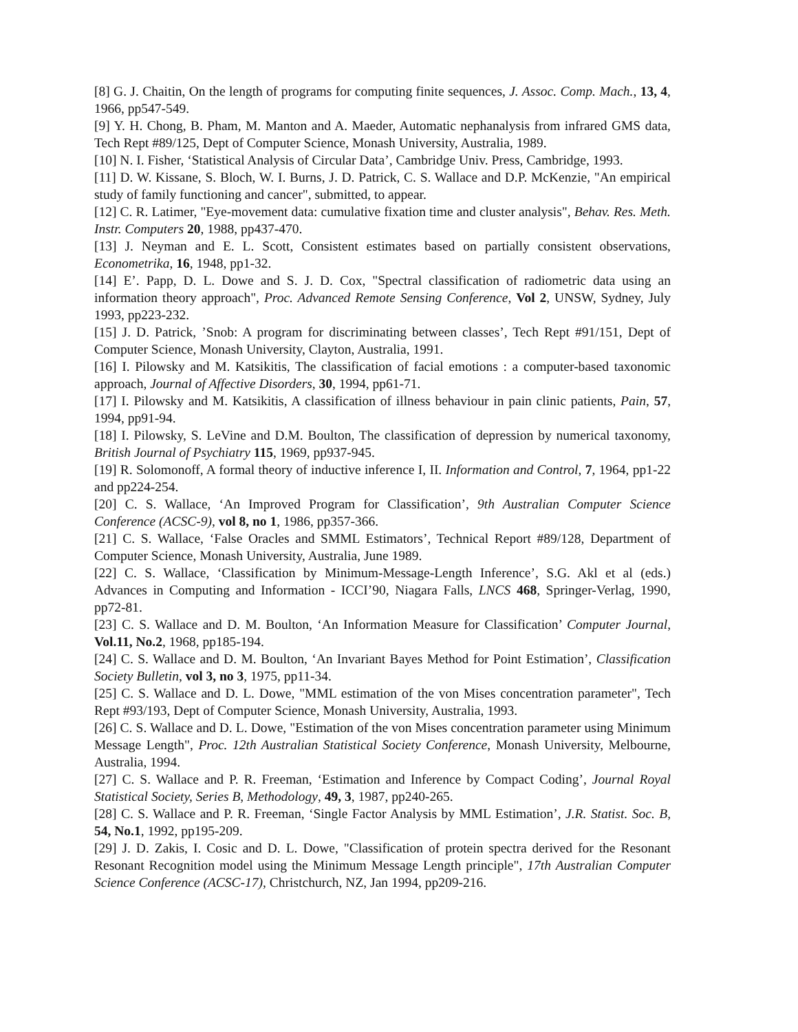[8] G. J. Chaitin, On the length of programs for computing finite sequences, J. Assoc. Comp. Mach., 13, 4, 1966, pp547-549.
[9] Y. H. Chong, B. Pham, M. Manton and A. Maeder, Automatic nephanalysis from infrared GMS data, Tech Rept #89/125, Dept of Computer Science, Monash University, Australia, 1989.
[10] N. I. Fisher, ‘Statistical Analysis of Circular Data’, Cambridge Univ. Press, Cambridge, 1993.
[11] D. W. Kissane, S. Bloch, W. I. Burns, J. D. Patrick, C. S. Wallace and D.P. McKenzie, "An empirical study of family functioning and cancer", submitted, to appear.
[12] C. R. Latimer, "Eye-movement data: cumulative fixation time and cluster analysis", Behav. Res. Meth. Instr. Computers 20, 1988, pp437-470.
[13] J. Neyman and E. L. Scott, Consistent estimates based on partially consistent observations, Econometrika, 16, 1948, pp1-32.
[14] E’. Papp, D. L. Dowe and S. J. D. Cox, "Spectral classification of radiometric data using an information theory approach", Proc. Advanced Remote Sensing Conference, Vol 2, UNSW, Sydney, July 1993, pp223-232.
[15] J. D. Patrick, ’Snob: A program for discriminating between classes’, Tech Rept #91/151, Dept of Computer Science, Monash University, Clayton, Australia, 1991.
[16] I. Pilowsky and M. Katsikitis, The classification of facial emotions : a computer-based taxonomic approach, Journal of Affective Disorders, 30, 1994, pp61-71.
[17] I. Pilowsky and M. Katsikitis, A classification of illness behaviour in pain clinic patients, Pain, 57, 1994, pp91-94.
[18] I. Pilowsky, S. LeVine and D.M. Boulton, The classification of depression by numerical taxonomy, British Journal of Psychiatry 115, 1969, pp937-945.
[19] R. Solomonoff, A formal theory of inductive inference I, II. Information and Control, 7, 1964, pp1-22 and pp224-254.
[20] C. S. Wallace, ‘An Improved Program for Classification’, 9th Australian Computer Science Conference (ACSC-9), vol 8, no 1, 1986, pp357-366.
[21] C. S. Wallace, ‘False Oracles and SMML Estimators’, Technical Report #89/128, Department of Computer Science, Monash University, Australia, June 1989.
[22] C. S. Wallace, ‘Classification by Minimum-Message-Length Inference’, S.G. Akl et al (eds.) Advances in Computing and Information - ICCI’90, Niagara Falls, LNCS 468, Springer-Verlag, 1990, pp72-81.
[23] C. S. Wallace and D. M. Boulton, ‘An Information Measure for Classification’ Computer Journal, Vol.11, No.2, 1968, pp185-194.
[24] C. S. Wallace and D. M. Boulton, ‘An Invariant Bayes Method for Point Estimation’, Classification Society Bulletin, vol 3, no 3, 1975, pp11-34.
[25] C. S. Wallace and D. L. Dowe, "MML estimation of the von Mises concentration parameter", Tech Rept #93/193, Dept of Computer Science, Monash University, Australia, 1993.
[26] C. S. Wallace and D. L. Dowe, "Estimation of the von Mises concentration parameter using Minimum Message Length", Proc. 12th Australian Statistical Society Conference, Monash University, Melbourne, Australia, 1994.
[27] C. S. Wallace and P. R. Freeman, ‘Estimation and Inference by Compact Coding’, Journal Royal Statistical Society, Series B, Methodology, 49, 3, 1987, pp240-265.
[28] C. S. Wallace and P. R. Freeman, ‘Single Factor Analysis by MML Estimation’, J.R. Statist. Soc. B, 54, No.1, 1992, pp195-209.
[29] J. D. Zakis, I. Cosic and D. L. Dowe, "Classification of protein spectra derived for the Resonant Resonant Recognition model using the Minimum Message Length principle", 17th Australian Computer Science Conference (ACSC-17), Christchurch, NZ, Jan 1994, pp209-216.